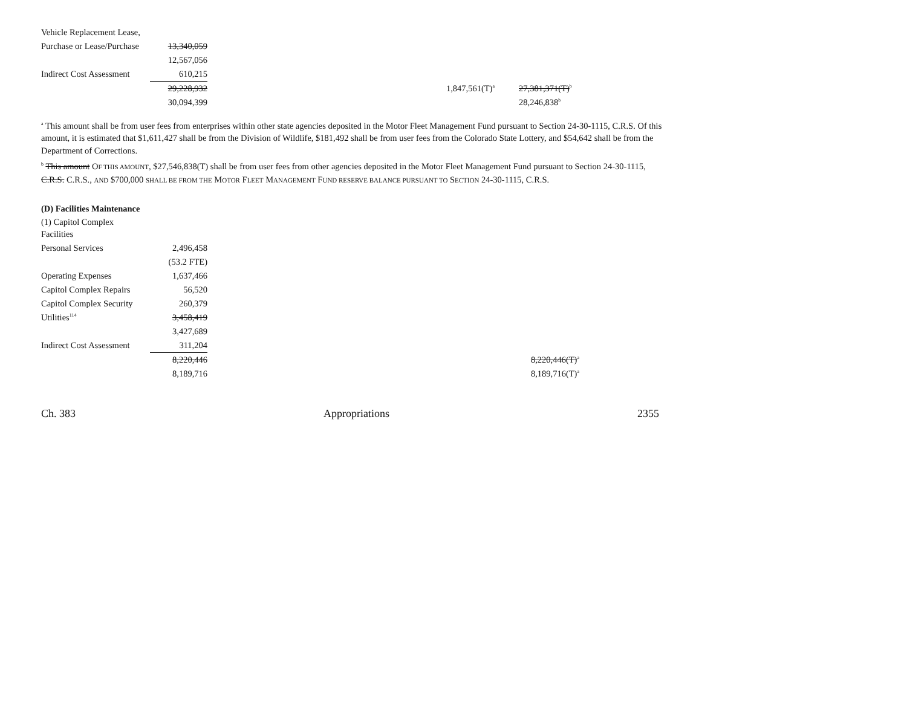| Vehicle Replacement Lease, | | | | | |
| Purchase or Lease/Purchase | 13,340,059 | | | | |
| | 12,567,056 | | | | |
| Indirect Cost Assessment | 610,215 | | | | |
| | 29,228,932 | | 1,847,561(T)<sup>a</sup> | | 27,381,371(T)<sup>b</sup> |
| | 30,094,399 | | | | 28,246,838<sup>b</sup> |
<sup>a</sup> This amount shall be from user fees from enterprises within other state agencies deposited in the Motor Fleet Management Fund pursuant to Section 24-30-1115, C.R.S. Of this amount, it is estimated that $1,611,427 shall be from the Division of Wildlife, $181,492 shall be from user fees from the Colorado State Lottery, and $54,642 shall be from the Department of Corrections.
<sup>b</sup> This amount OF THIS AMOUNT, $27,546,838(T) shall be from user fees from other agencies deposited in the Motor Fleet Management Fund pursuant to Section 24-30-1115, C.R.S. C.R.S., AND $700,000 SHALL BE FROM THE MOTOR FLEET MANAGEMENT FUND RESERVE BALANCE PURSUANT TO SECTION 24-30-1115, C.R.S.
| (D) Facilities Maintenance | | | | | |
| (1) Capitol Complex Facilities | | | | | |
| Personal Services | 2,496,458 | | | | |
| | (53.2 FTE) | | | | |
| Operating Expenses | 1,637,466 | | | | |
| Capitol Complex Repairs | 56,520 | | | | |
| Capitol Complex Security | 260,379 | | | | |
| Utilities<sup>114</sup> | 3,458,419 | | | | |
| | 3,427,689 | | | | |
| Indirect Cost Assessment | 311,204 | | | | |
| | 8,220,446 | | | | 8,220,446(T)<sup>a</sup> |
| | 8,189,716 | | | | 8,189,716(T)<sup>a</sup> |
Ch. 383 Appropriations 2355